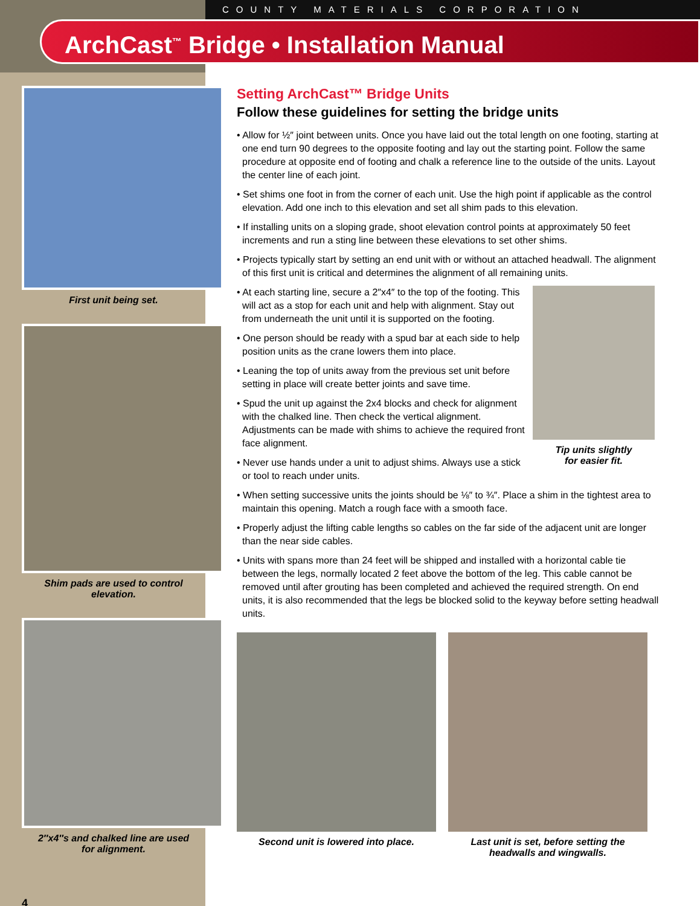COUNTY MATERIALS CORPORATION
ArchCast<sup>™</sup> Bridge • Installation Manual
First unit being set.
Shim pads are used to control elevation.
2″x4″s and chalked line are used
for alignment.
4
Setting ArchCast™ Bridge Units
Follow these guidelines for setting the bridge units
• Allow for ½″ joint between units. Once you have laid out the total length on one footing, starting at one end turn 90 degrees to the opposite footing and lay out the starting point. Follow the same procedure at opposite end of footing and chalk a reference line to the outside of the units. Layout the center line of each joint.
• Set shims one foot in from the corner of each unit. Use the high point if applicable as the control elevation. Add one inch to this elevation and set all shim pads to this elevation.
• If installing units on a sloping grade, shoot elevation control points at approximately 50 feet increments and run a sting line between these elevations to set other shims.
• Projects typically start by setting an end unit with or without an attached headwall. The alignment of this first unit is critical and determines the alignment of all remaining units.
• At each starting line, secure a 2″x4″ to the top of the footing. This will act as a stop for each unit and help with alignment. Stay out from underneath the unit until it is supported on the footing.
• One person should be ready with a spud bar at each side to help position units as the crane lowers them into place.
• Leaning the top of units away from the previous set unit before setting in place will create better joints and save time.
• Spud the unit up against the 2x4 blocks and check for alignment with the chalked line. Then check the vertical alignment. Adjustments can be made with shims to achieve the required front face alignment.
• Never use hands under a unit to adjust shims. Always use a stick or tool to reach under units.
Tip units slightly
for easier fit.
• When setting successive units the joints should be ⅛″ to ¾″. Place a shim in the tightest area to maintain this opening. Match a rough face with a smooth face.
• Properly adjust the lifting cable lengths so cables on the far side of the adjacent unit are longer than the near side cables.
• Units with spans more than 24 feet will be shipped and installed with a horizontal cable tie between the legs, normally located 2 feet above the bottom of the leg. This cable cannot be removed until after grouting has been completed and achieved the required strength. On end units, it is also recommended that the legs be blocked solid to the keyway before setting headwall units.
Second unit is lowered into place. Last unit is set, before setting the headwalls and wingwalls.